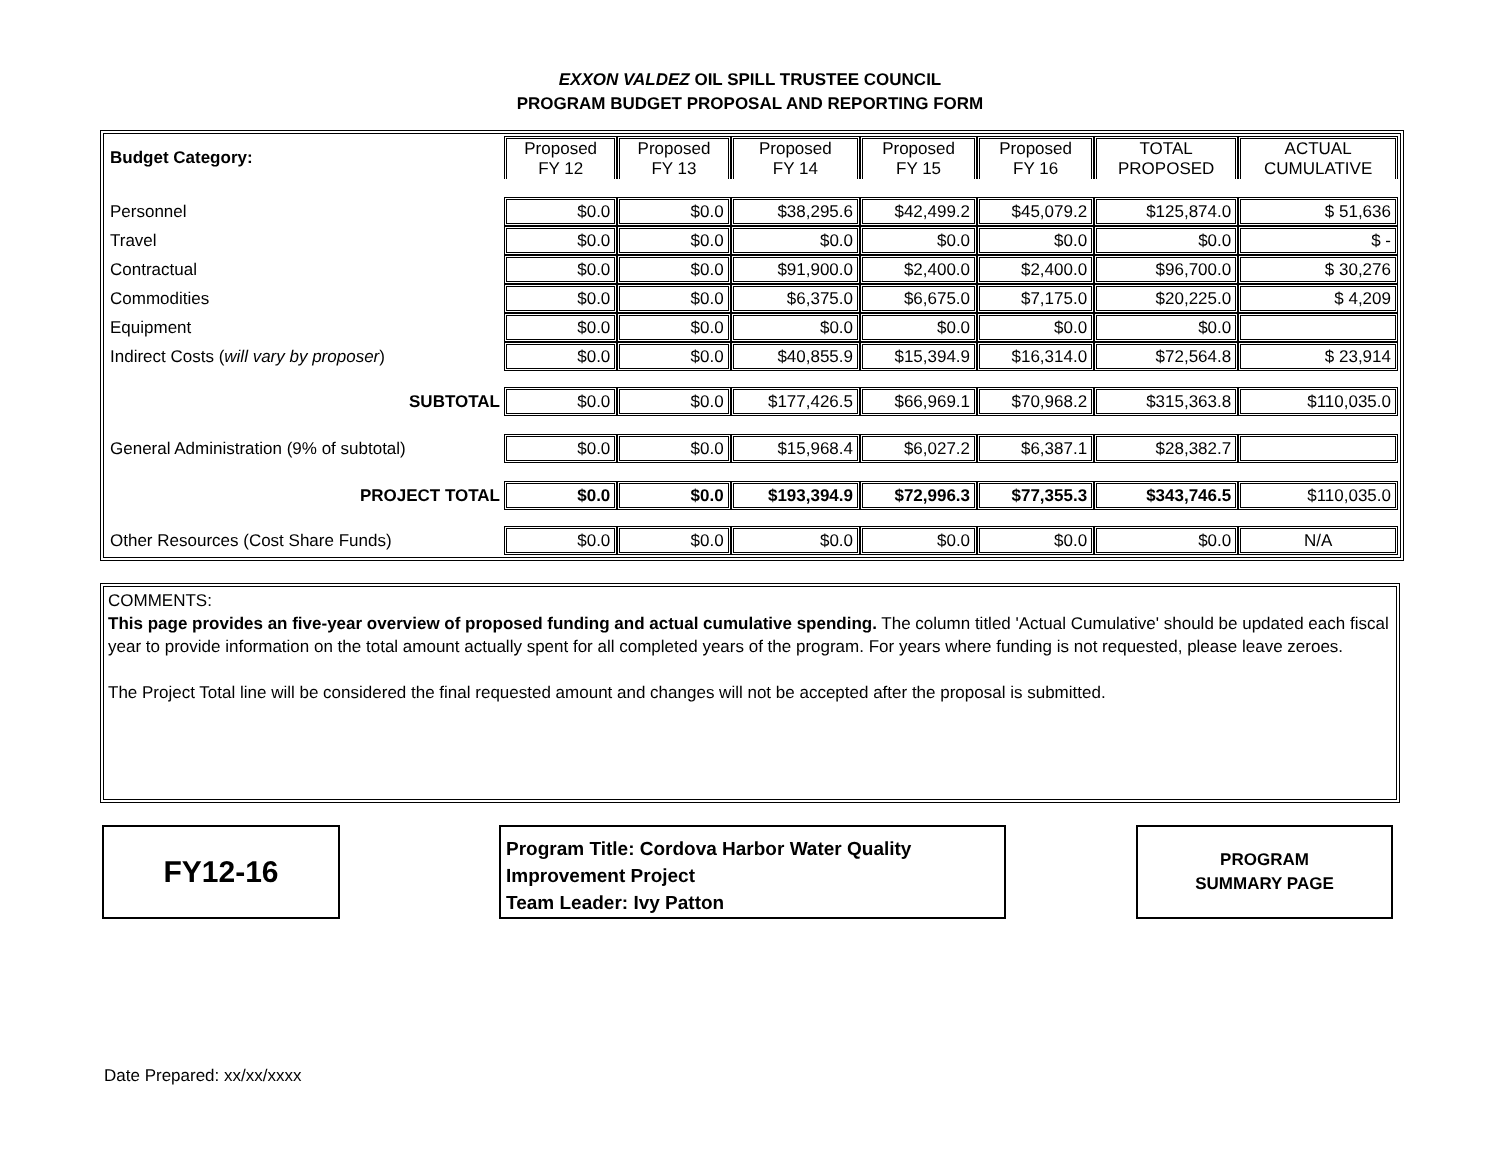EXXON VALDEZ OIL SPILL TRUSTEE COUNCIL
PROGRAM BUDGET PROPOSAL AND REPORTING FORM
| Budget Category: | Proposed FY 12 | Proposed FY 13 | Proposed FY 14 | Proposed FY 15 | Proposed FY 16 | TOTAL PROPOSED | ACTUAL CUMULATIVE |
| --- | --- | --- | --- | --- | --- | --- | --- |
| Personnel | $0.0 | $0.0 | $38,295.6 | $42,499.2 | $45,079.2 | $125,874.0 | $ 51,636 |
| Travel | $0.0 | $0.0 | $0.0 | $0.0 | $0.0 | $0.0 | $ - |
| Contractual | $0.0 | $0.0 | $91,900.0 | $2,400.0 | $2,400.0 | $96,700.0 | $ 30,276 |
| Commodities | $0.0 | $0.0 | $6,375.0 | $6,675.0 | $7,175.0 | $20,225.0 | $ 4,209 |
| Equipment | $0.0 | $0.0 | $0.0 | $0.0 | $0.0 | $0.0 | |
| Indirect Costs ( will vary by proposer ) | $0.0 | $0.0 | $40,855.9 | $15,394.9 | $16,314.0 | $72,564.8 | $ 23,914 |
| SUBTOTAL | $0.0 | $0.0 | $177,426.5 | $66,969.1 | $70,968.2 | $315,363.8 | $110,035.0 |
| General Administration (9% of subtotal) | $0.0 | $0.0 | $15,968.4 | $6,027.2 | $6,387.1 | $28,382.7 | |
| PROJECT TOTAL | $0.0 | $0.0 | $193,394.9 | $72,996.3 | $77,355.3 | $343,746.5 | $110,035.0 |
| Other Resources (Cost Share Funds) | $0.0 | $0.0 | $0.0 | $0.0 | $0.0 | $0.0 | N/A |
COMMENTS:
This page provides an five-year overview of proposed funding and actual cumulative spending. The column titled 'Actual Cumulative' should be updated each fiscal year to provide information on the total amount actually spent for all completed years of the program. For years where funding is not requested, please leave zeroes.
The Project Total line will be considered the final requested amount and changes will not be accepted after the proposal is submitted.
FY12-16
Program Title: Cordova Harbor Water Quality Improvement Project
Team Leader: Ivy Patton
PROGRAM
SUMMARY PAGE
Date Prepared: xx/xx/xxxx